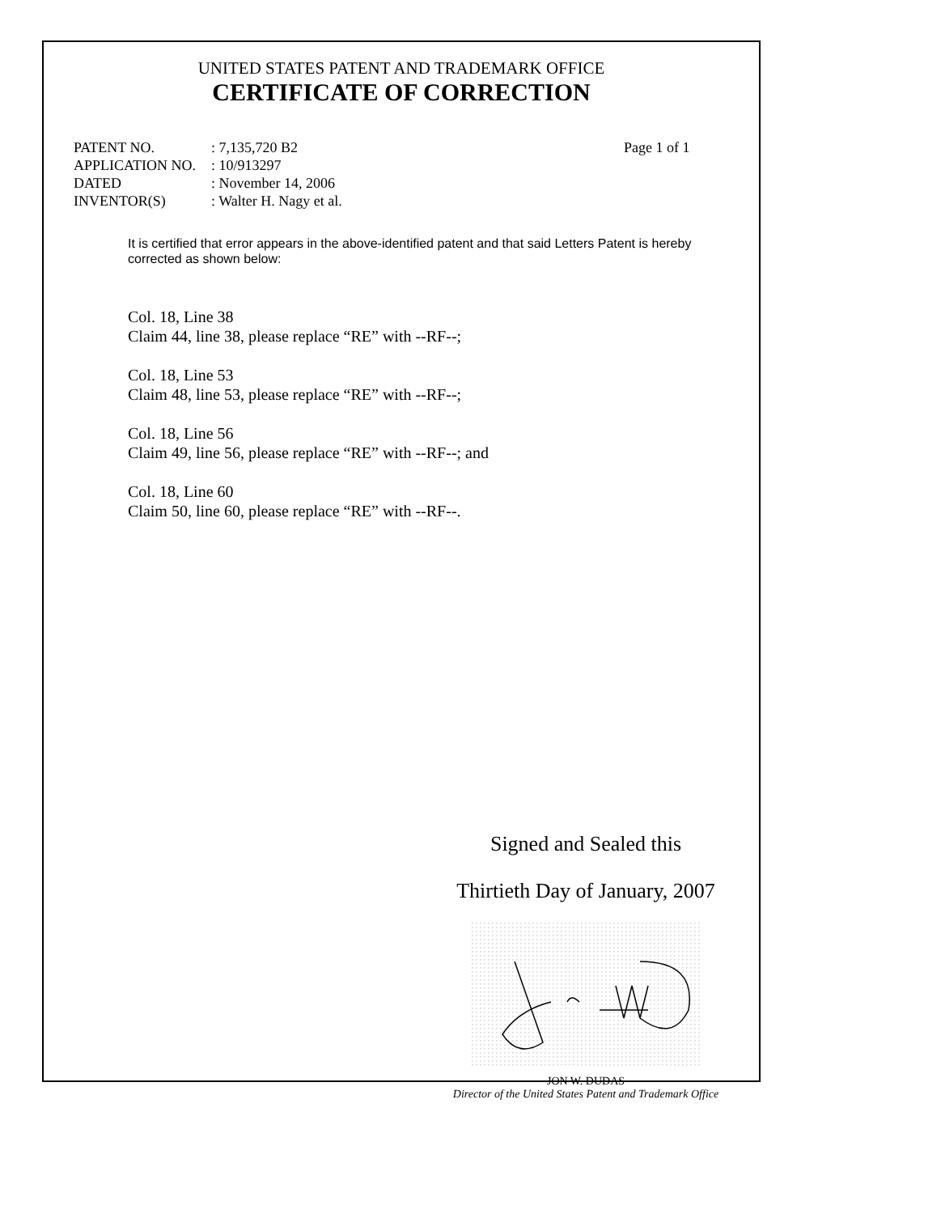UNITED STATES PATENT AND TRADEMARK OFFICE
CERTIFICATE OF CORRECTION
PATENT NO.
APPLICATION NO.
DATED
INVENTOR(S)
: 7,135,720 B2
: 10/913297
: November 14, 2006
: Walter H. Nagy et al.
Page 1 of 1
It is certified that error appears in the above-identified patent and that said Letters Patent is hereby corrected as shown below:
Col. 18, Line 38
Claim 44, line 38, please replace “RE” with --RF--;
Col. 18, Line 53
Claim 48, line 53, please replace “RE” with --RF--;
Col. 18, Line 56
Claim 49, line 56, please replace “RE” with --RF--; and
Col. 18, Line 60
Claim 50, line 60, please replace “RE” with --RF--.
Signed and Sealed this
Thirtieth Day of January, 2007
JON W. DUDAS
Director of the United States Patent and Trademark Office